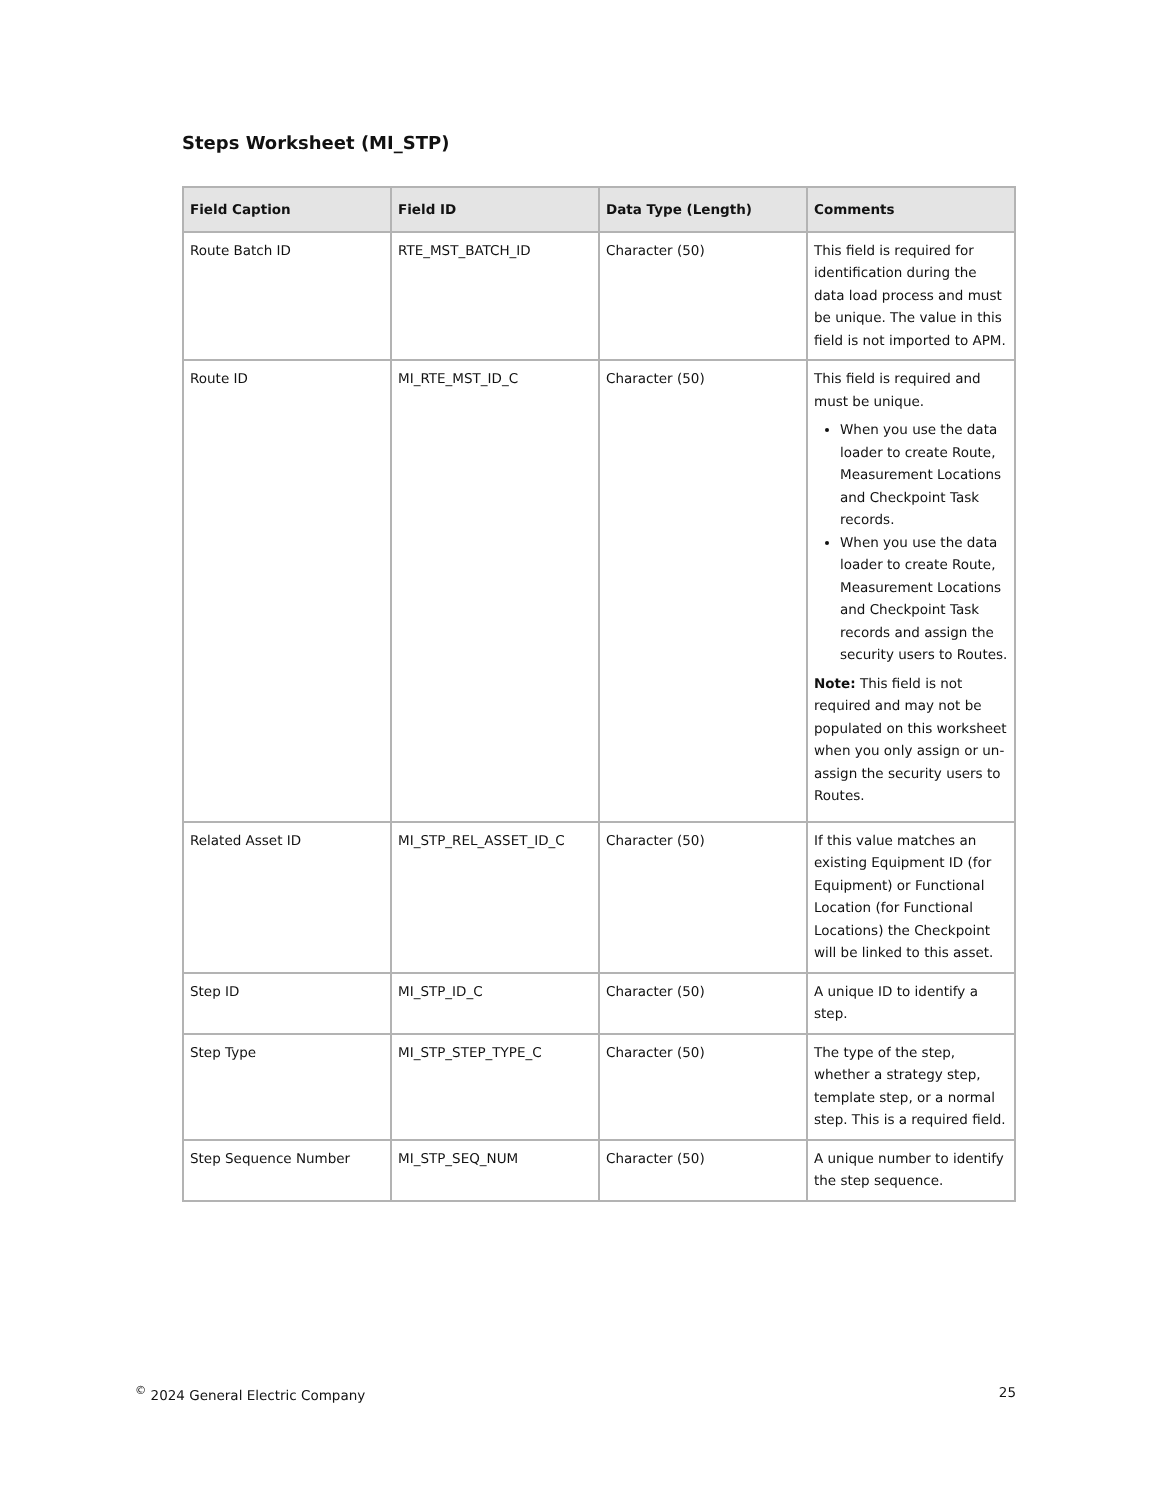Steps Worksheet (MI_STP)
| Field Caption | Field ID | Data Type (Length) | Comments |
| --- | --- | --- | --- |
| Route Batch ID | RTE_MST_BATCH_ID | Character (50) | This field is required for identification during the data load process and must be unique. The value in this field is not imported to APM. |
| Route ID | MI_RTE_MST_ID_C | Character (50) | This field is required and must be unique. When you use the data loader to create Route, Measurement Locations and Checkpoint Task records. When you use the data loader to create Route, Measurement Locations and Checkpoint Task records and assign the security users to Routes. Note: This field is not required and may not be populated on this worksheet when you only assign or un-assign the security users to Routes. |
| Related Asset ID | MI_STP_REL_ASSET_ID_C | Character (50) | If this value matches an existing Equipment ID (for Equipment) or Functional Location (for Functional Locations) the Checkpoint will be linked to this asset. |
| Step ID | MI_STP_ID_C | Character (50) | A unique ID to identify a step. |
| Step Type | MI_STP_STEP_TYPE_C | Character (50) | The type of the step, whether a strategy step, template step, or a normal step. This is a required field. |
| Step Sequence Number | MI_STP_SEQ_NUM | Character (50) | A unique number to identify the step sequence. |
<sup>©</sup> 2024 General Electric Company 25